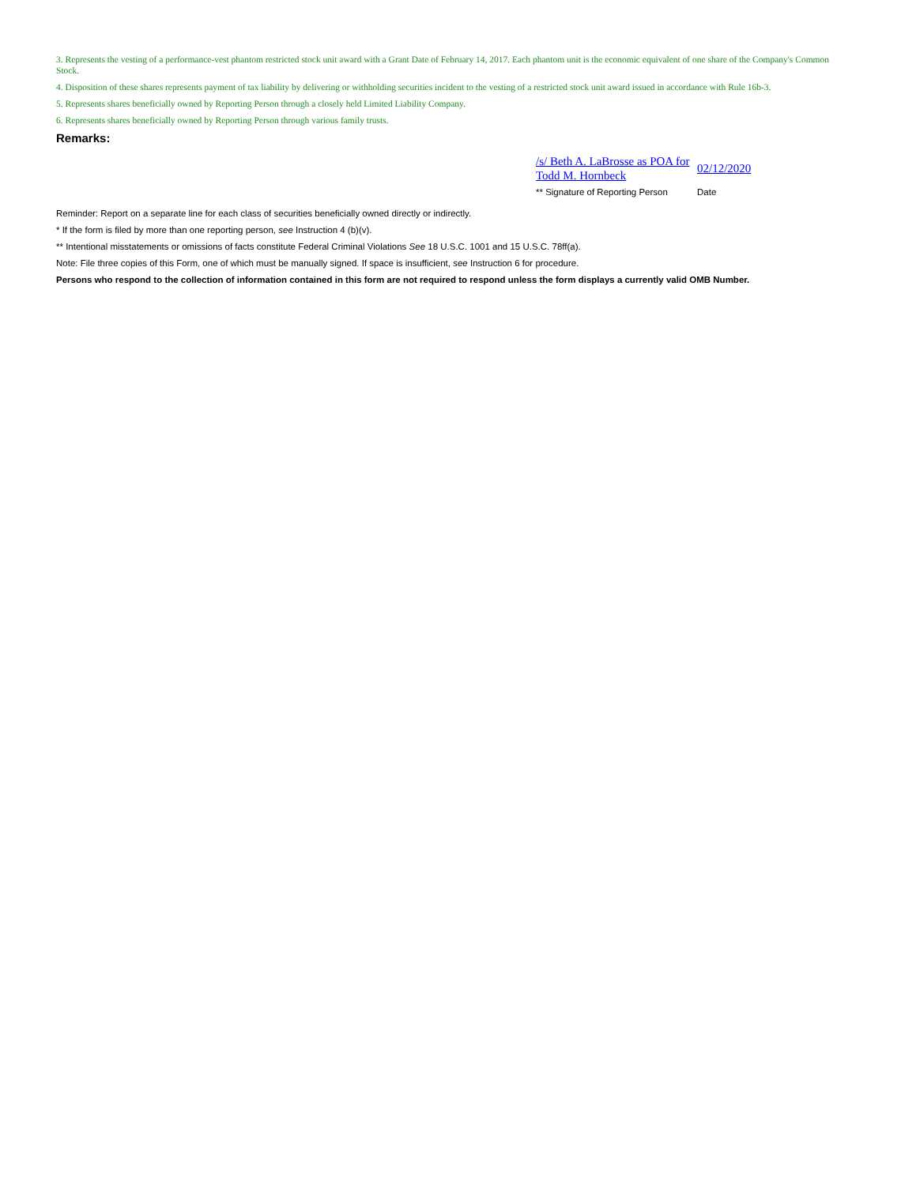3. Represents the vesting of a performance-vest phantom restricted stock unit award with a Grant Date of February 14, 2017. Each phantom unit is the economic equivalent of one share of the Company's Common Stock.
4. Disposition of these shares represents payment of tax liability by delivering or withholding securities incident to the vesting of a restricted stock unit award issued in accordance with Rule 16b-3.
5. Represents shares beneficially owned by Reporting Person through a closely held Limited Liability Company.
6. Represents shares beneficially owned by Reporting Person through various family trusts.
Remarks:
/s/ Beth A. LaBrosse as POA for Todd M. Hornbeck
02/12/2020
** Signature of Reporting Person
Date
Reminder: Report on a separate line for each class of securities beneficially owned directly or indirectly.
* If the form is filed by more than one reporting person, see Instruction 4 (b)(v).
** Intentional misstatements or omissions of facts constitute Federal Criminal Violations See 18 U.S.C. 1001 and 15 U.S.C. 78ff(a).
Note: File three copies of this Form, one of which must be manually signed. If space is insufficient, see Instruction 6 for procedure.
Persons who respond to the collection of information contained in this form are not required to respond unless the form displays a currently valid OMB Number.